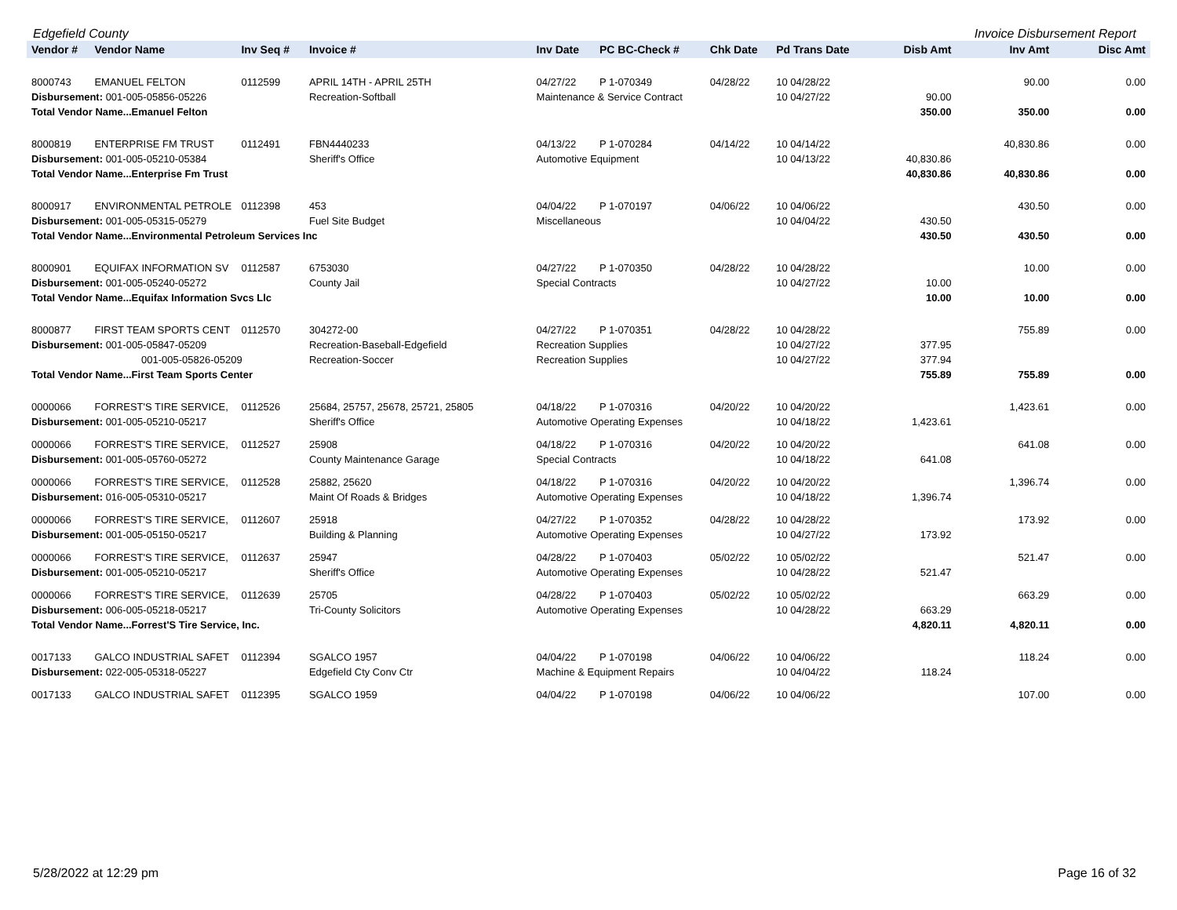Edgefield County Invoice Disbursement Report
| Vendor # | Vendor Name | Inv Seq # | Invoice # | Inv Date | PC BC-Check # | Chk Date | Pd Trans Date | Disb Amt | Inv Amt | Disc Amt |
| --- | --- | --- | --- | --- | --- | --- | --- | --- | --- | --- |
| 8000743 | EMANUEL FELTON | 0112599 | APRIL 14TH - APRIL 25TH | 04/27/22 | P 1-070349 | 04/28/22 | 10 04/28/22 | | 90.00 | 0.00 |
| Disbursement: 001-005-05856-05226 | | | Recreation-Softball | Maintenance & Service Contract | | | 10 04/27/22 | 90.00 | | |
| Total Vendor Name...Emanuel Felton | | | | | | | | 350.00 | 350.00 | 0.00 |
| 8000819 | ENTERPRISE FM TRUST | 0112491 | FBN4440233 | 04/13/22 | P 1-070284 | 04/14/22 | 10 04/14/22 | | 40,830.86 | 0.00 |
| Disbursement: 001-005-05210-05384 | | | Sheriff's Office | Automotive Equipment | | | 10 04/13/22 | 40,830.86 | | |
| Total Vendor Name...Enterprise Fm Trust | | | | | | | | 40,830.86 | 40,830.86 | 0.00 |
| 8000917 | ENVIRONMENTAL PETROLE | 0112398 | 453 | 04/04/22 | P 1-070197 | 04/06/22 | 10 04/06/22 | | 430.50 | 0.00 |
| Disbursement: 001-005-05315-05279 | | | Fuel Site Budget | Miscellaneous | | | 10 04/04/22 | 430.50 | | |
| Total Vendor Name...Environmental Petroleum Services Inc | | | | | | | | 430.50 | 430.50 | 0.00 |
| 8000901 | EQUIFAX INFORMATION SV | 0112587 | 6753030 | 04/27/22 | P 1-070350 | 04/28/22 | 10 04/28/22 | | 10.00 | 0.00 |
| Disbursement: 001-005-05240-05272 | | | County Jail | Special Contracts | | | 10 04/27/22 | 10.00 | | |
| Total Vendor Name...Equifax Information Svcs Llc | | | | | | | | 10.00 | 10.00 | 0.00 |
| 8000877 | FIRST TEAM SPORTS CENT | 0112570 | 304272-00 | 04/27/22 | P 1-070351 | 04/28/22 | 10 04/28/22 | | 755.89 | 0.00 |
| Disbursement: 001-005-05847-05209 | | | Recreation-Baseball-Edgefield | Recreation Supplies | | | 10 04/27/22 | 377.95 | | |
| 001-005-05826-05209 | | | Recreation-Soccer | Recreation Supplies | | | 10 04/27/22 | 377.94 | | |
| Total Vendor Name...First Team Sports Center | | | | | | | | 755.89 | 755.89 | 0.00 |
| 0000066 | FORREST'S TIRE SERVICE, | 0112526 | 25684, 25757, 25678, 25721, 25805 | 04/18/22 | P 1-070316 | 04/20/22 | 10 04/20/22 | | 1,423.61 | 0.00 |
| Disbursement: 001-005-05210-05217 | | | Sheriff's Office | Automotive Operating Expenses | | | 10 04/18/22 | 1,423.61 | | |
| 0000066 | FORREST'S TIRE SERVICE, | 0112527 | 25908 | 04/18/22 | P 1-070316 | 04/20/22 | 10 04/20/22 | | 641.08 | 0.00 |
| Disbursement: 001-005-05760-05272 | | | County Maintenance Garage | Special Contracts | | | 10 04/18/22 | 641.08 | | |
| 0000066 | FORREST'S TIRE SERVICE, | 0112528 | 25882, 25620 | 04/18/22 | P 1-070316 | 04/20/22 | 10 04/20/22 | | 1,396.74 | 0.00 |
| Disbursement: 016-005-05310-05217 | | | Maint Of Roads & Bridges | Automotive Operating Expenses | | | 10 04/18/22 | 1,396.74 | | |
| 0000066 | FORREST'S TIRE SERVICE, | 0112607 | 25918 | 04/27/22 | P 1-070352 | 04/28/22 | 10 04/28/22 | | 173.92 | 0.00 |
| Disbursement: 001-005-05150-05217 | | | Building & Planning | Automotive Operating Expenses | | | 10 04/27/22 | 173.92 | | |
| 0000066 | FORREST'S TIRE SERVICE, | 0112637 | 25947 | 04/28/22 | P 1-070403 | 05/02/22 | 10 05/02/22 | | 521.47 | 0.00 |
| Disbursement: 001-005-05210-05217 | | | Sheriff's Office | Automotive Operating Expenses | | | 10 04/28/22 | 521.47 | | |
| 0000066 | FORREST'S TIRE SERVICE, | 0112639 | 25705 | 04/28/22 | P 1-070403 | 05/02/22 | 10 05/02/22 | | 663.29 | 0.00 |
| Disbursement: 006-005-05218-05217 | | | Tri-County Solicitors | Automotive Operating Expenses | | | 10 04/28/22 | 663.29 | | |
| Total Vendor Name...Forrest'S Tire Service, Inc. | | | | | | | | 4,820.11 | 4,820.11 | 0.00 |
| 0017133 | GALCO INDUSTRIAL SAFET | 0112394 | SGALCO 1957 | 04/04/22 | P 1-070198 | 04/06/22 | 10 04/06/22 | | 118.24 | 0.00 |
| Disbursement: 022-005-05318-05227 | | | Edgefield Cty Conv Ctr | Machine & Equipment Repairs | | | 10 04/04/22 | 118.24 | | |
| 0017133 | GALCO INDUSTRIAL SAFET | 0112395 | SGALCO 1959 | 04/04/22 | P 1-070198 | 04/06/22 | 10 04/06/22 | | 107.00 | 0.00 |
5/28/2022 at 12:29 pm Page 16 of 32